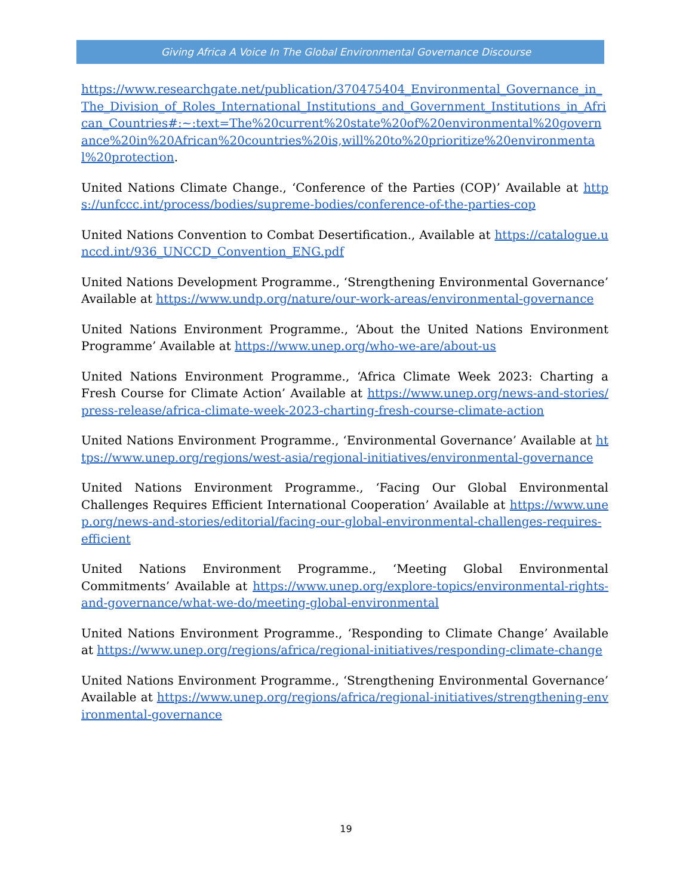Giving Africa A Voice In The Global Environmental Governance Discourse
https://www.researchgate.net/publication/370475404_Environmental_Governance_in_The_Division_of_Roles_International_Institutions_and_Government_Institutions_in_African_Countries#:~:text=The%20current%20state%20of%20environmental%20governance%20in%20African%20countries%20is,will%20to%20prioritize%20environmental%20protection.
United Nations Climate Change., ‘Conference of the Parties (COP)’ Available at https://unfccc.int/process/bodies/supreme-bodies/conference-of-the-parties-cop
United Nations Convention to Combat Desertification., Available at https://catalogue.unccd.int/936_UNCCD_Convention_ENG.pdf
United Nations Development Programme., ‘Strengthening Environmental Governance’ Available at https://www.undp.org/nature/our-work-areas/environmental-governance
United Nations Environment Programme., ‘About the United Nations Environment Programme’ Available at https://www.unep.org/who-we-are/about-us
United Nations Environment Programme., ‘Africa Climate Week 2023: Charting a Fresh Course for Climate Action’ Available at https://www.unep.org/news-and-stories/press-release/africa-climate-week-2023-charting-fresh-course-climate-action
United Nations Environment Programme., ‘Environmental Governance’ Available at https://www.unep.org/regions/west-asia/regional-initiatives/environmental-governance
United Nations Environment Programme., ‘Facing Our Global Environmental Challenges Requires Efficient International Cooperation’ Available at https://www.unep.org/news-and-stories/editorial/facing-our-global-environmental-challenges-requires-efficient
United Nations Environment Programme., ‘Meeting Global Environmental Commitments’ Available at https://www.unep.org/explore-topics/environmental-rights-and-governance/what-we-do/meeting-global-environmental
United Nations Environment Programme., ‘Responding to Climate Change’ Available at https://www.unep.org/regions/africa/regional-initiatives/responding-climate-change
United Nations Environment Programme., ‘Strengthening Environmental Governance’ Available at https://www.unep.org/regions/africa/regional-initiatives/strengthening-environmental-governance
19